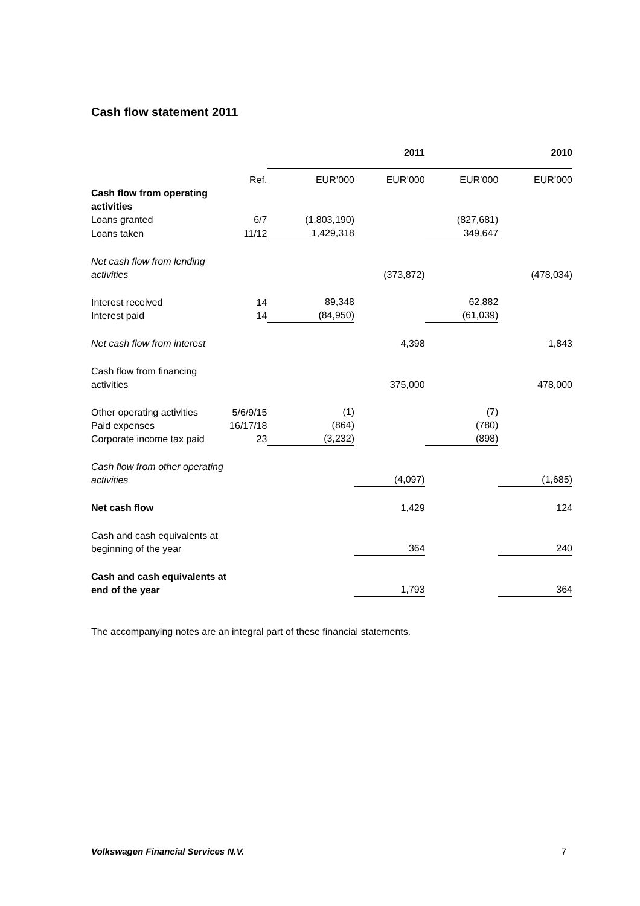Cash flow statement 2011
| | | | 2011 | | 2010 |
| | Ref. | EUR’000 | EUR’000 | EUR’000 | EUR’000 |
| Cash flow from operating activities | | | | | |
| Loans granted | 6/7 | (1,803,190) | | (827,681) | |
| Loans taken | 11/12 | 1,429,318 | | 349,647 | |
| Net cash flow from lending activities | | | (373,872) | | (478,034) |
| Interest received Interest paid | 14 14 | 89,348 (84,950) | | 62,882 (61,039) | |
| Net cash flow from interest | | | 4,398 | | 1,843 |
| Cash flow from financing activities | | | 375,000 | | 478,000 |
| Other operating activities Paid expenses Corporate income tax paid | 5/6/9/15 16/17/18 23 | (1) (864) (3,232) | | (7) (780) (898) | |
| Cash flow from other operating activities | | | (4,097) | | (1,685) |
| Net cash flow | | | 1,429 | | 124 |
| Cash and cash equivalents at beginning of the year | | | 364 | | 240 |
| Cash and cash equivalents at end of the year | | | 1,793 | | 364 |
The accompanying notes are an integral part of these financial statements.
Volkswagen Financial Services N.V. 7